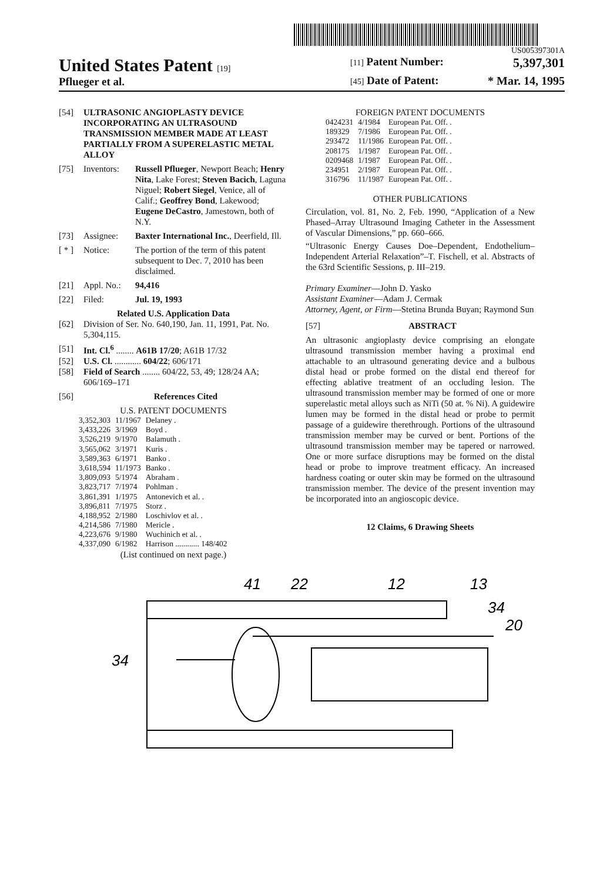US005397301A
United States Patent [19]
Pflueger et al.
[11] Patent Number: 5,397,301
[45] Date of Patent: * Mar. 14, 1995
[54] ULTRASONIC ANGIOPLASTY DEVICE INCORPORATING AN ULTRASOUND TRANSMISSION MEMBER MADE AT LEAST PARTIALLY FROM A SUPERELASTIC METAL ALLOY
[75] Inventors: Russell Pflueger, Newport Beach; Henry Nita, Lake Forest; Steven Bacich, Laguna Niguel; Robert Siegel, Venice, all of Calif.; Geoffrey Bond, Lakewood; Eugene DeCastro, Jamestown, both of N.Y.
[73] Assignee: Baxter International Inc., Deerfield, Ill.
[ * ] Notice: The portion of the term of this patent subsequent to Dec. 7, 2010 has been disclaimed.
[21] Appl. No.: 94,416
[22] Filed: Jul. 19, 1993
Related U.S. Application Data
[62] Division of Ser. No. 640,190, Jan. 11, 1991, Pat. No. 5,304,115.
[51] Int. Cl.<sup>6</sup> ........ A61B 17/20; A61B 17/32
[52] U.S. Cl. ............ 604/22; 606/171
[58] Field of Search ........ 604/22, 53, 49; 128/24 AA; 606/169–171
[56] References Cited
U.S. PATENT DOCUMENTS
| 3,352,303 | 11/1967 | Delaney . |
| 3,433,226 | 3/1969 | Boyd . |
| 3,526,219 | 9/1970 | Balamuth . |
| 3,565,062 | 3/1971 | Kuris . |
| 3,589,363 | 6/1971 | Banko . |
| 3,618,594 | 11/1973 | Banko . |
| 3,809,093 | 5/1974 | Abraham . |
| 3,823,717 | 7/1974 | Pohlman . |
| 3,861,391 | 1/1975 | Antonevich et al. . |
| 3,896,811 | 7/1975 | Storz . |
| 4,188,952 | 2/1980 | Loschivlov et al. . |
| 4,214,586 | 7/1980 | Mericle . |
| 4,223,676 | 9/1980 | Wuchinich et al. . |
| 4,337,090 | 6/1982 | Harrison ............ 148/402 |
(List continued on next page.)
FOREIGN PATENT DOCUMENTS
| 0424231 | 4/1984 | European Pat. Off. . |
| 189329 | 7/1986 | European Pat. Off. . |
| 293472 | 11/1986 | European Pat. Off. . |
| 208175 | 1/1987 | European Pat. Off. . |
| 0209468 | 1/1987 | European Pat. Off. . |
| 234951 | 2/1987 | European Pat. Off. . |
| 316796 | 11/1987 | European Pat. Off. . |
OTHER PUBLICATIONS
Circulation, vol. 81, No. 2, Feb. 1990, “Application of a New Phased–Array Ultrasound Imaging Catheter in the Assessment of Vascular Dimensions,” pp. 660–666.
“Ultrasonic Energy Causes Doe–Dependent, Endothelium–Independent Arterial Relaxation”–T. Fischell, et al. Abstracts of the 63rd Scientific Sessions, p. III–219.
Primary Examiner—John D. Yasko
Assistant Examiner—Adam J. Cermak
Attorney, Agent, or Firm—Stetina Brunda Buyan; Raymond Sun
[57] ABSTRACT
An ultrasonic angioplasty device comprising an elongate ultrasound transmission member having a proximal end attachable to an ultrasound generating device and a bulbous distal head or probe formed on the distal end thereof for effecting ablative treatment of an occluding lesion. The ultrasound transmission member may be formed of one or more superelastic metal alloys such as NiTi (50 at. % Ni). A guidewire lumen may be formed in the distal head or probe to permit passage of a guidewire therethrough. Portions of the ultrasound transmission member may be curved or bent. Portions of the ultrasound transmission member may be tapered or narrowed. One or more surface disruptions may be formed on the distal head or probe to improve treatment efficacy. An increased hardness coating or outer skin may be formed on the ultrasound transmission member. The device of the present invention may be incorporated into an angioscopic device.
12 Claims, 6 Drawing Sheets
41
22
12
13
34
20
34